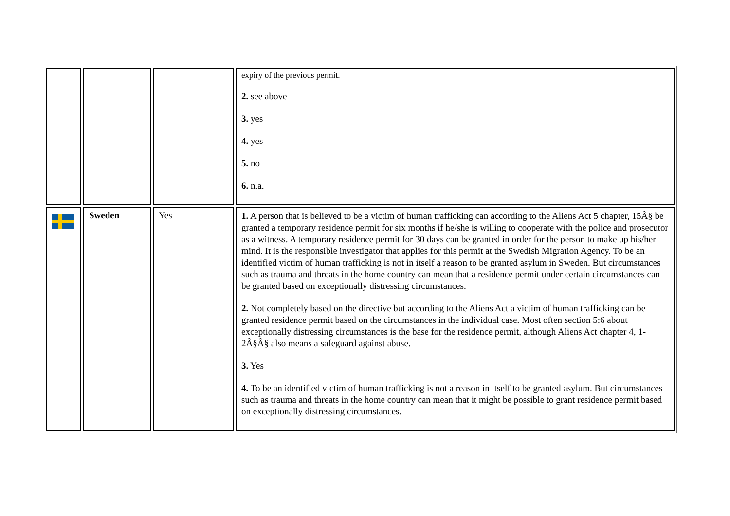| | | | expiry of the previous permit. 2. see above 3. yes 4. yes 5. no 6. n.a. |
| | Sweden | Yes | 1. A person that is believed to be a victim of human trafficking can according to the Aliens Act 5 chapter, 15Â§ be granted a temporary residence permit for six months if he/she is willing to cooperate with the police and prosecutor as a witness. A temporary residence permit for 30 days can be granted in order for the person to make up his/her mind. It is the responsible investigator that applies for this permit at the Swedish Migration Agency. To be an identified victim of human trafficking is not in itself a reason to be granted asylum in Sweden. But circumstances such as trauma and threats in the home country can mean that a residence permit under certain circumstances can be granted based on exceptionally distressing circumstances. 2. Not completely based on the directive but according to the Aliens Act a victim of human trafficking can be granted residence permit based on the circumstances in the individual case. Most often section 5:6 about exceptionally distressing circumstances is the base for the residence permit, although Aliens Act chapter 4, 1-2Â§Â§ also means a safeguard against abuse. 3. Yes 4. To be an identified victim of human trafficking is not a reason in itself to be granted asylum. But circumstances such as trauma and threats in the home country can mean that it might be possible to grant residence permit based on exceptionally distressing circumstances. |